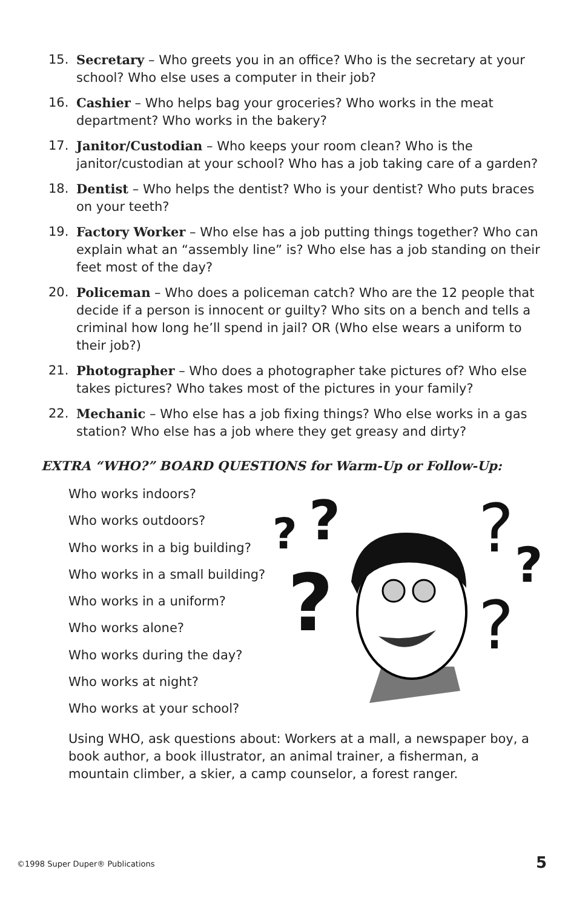15. Secretary – Who greets you in an office? Who is the secretary at your school? Who else uses a computer in their job?
16. Cashier – Who helps bag your groceries? Who works in the meat department? Who works in the bakery?
17. Janitor/Custodian – Who keeps your room clean? Who is the janitor/custodian at your school? Who has a job taking care of a garden?
18. Dentist – Who helps the dentist? Who is your dentist? Who puts braces on your teeth?
19. Factory Worker – Who else has a job putting things together? Who can explain what an “assembly line” is? Who else has a job standing on their feet most of the day?
20. Policeman – Who does a policeman catch? Who are the 12 people that decide if a person is innocent or guilty? Who sits on a bench and tells a criminal how long he’ll spend in jail? OR (Who else wears a uniform to their job?)
21. Photographer – Who does a photographer take pictures of? Who else takes pictures? Who takes most of the pictures in your family?
22. Mechanic – Who else has a job fixing things? Who else works in a gas station? Who else has a job where they get greasy and dirty?
EXTRA “WHO?” BOARD QUESTIONS for Warm-Up or Follow-Up:
Who works indoors?
Who works outdoors?
Who works in a big building?
Who works in a small building?
Who works in a uniform?
Who works alone?
Who works during the day?
Who works at night?
Who works at your school?
?
?
?
?
?
?
Using WHO, ask questions about: Workers at a mall, a newspaper boy, a book author, a book illustrator, an animal trainer, a fisherman, a mountain climber, a skier, a camp counselor, a forest ranger.
©1998 Super Duper® Publications
5